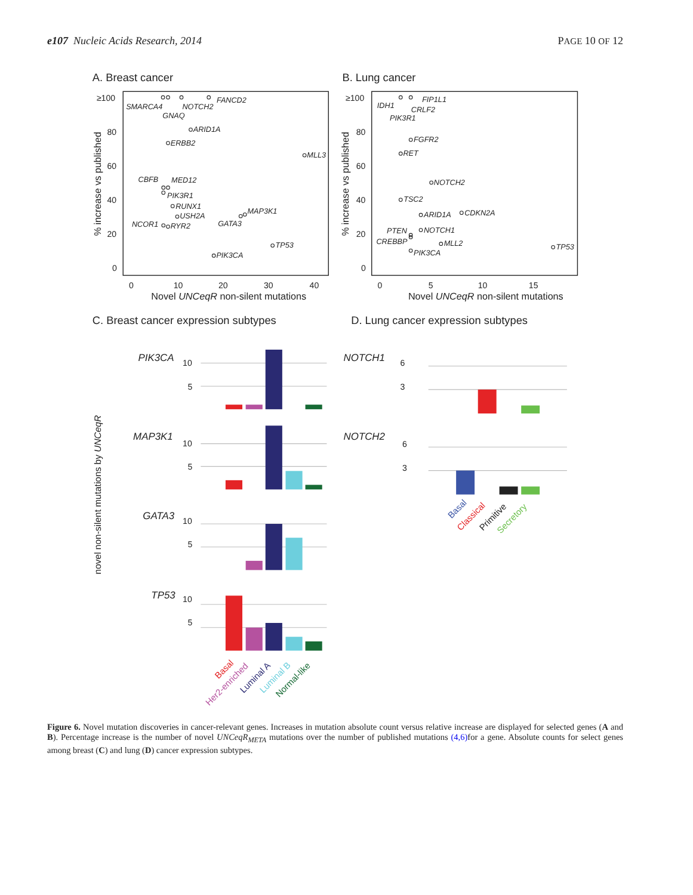e107 Nucleic Acids Research, 2014
PAGE 10 OF 12
A. Breast cancer
B. Lung cancer
C. Breast cancer expression subtypes
D. Lung cancer expression subtypes
≥100
80
60
40
20
0
0
10
20
30
40
Novel UNCeqR non-silent mutations
% increase vs published
≥100
80
60
40
20
0
0
5
10
15
Novel UNCeqR non-silent mutations
% increase vs published
SMARCA4
GNAQ
NOTCH2
FANCD2
ARID1A
ERBB2
MLL3
CBFB
MED12
PIK3R1
RUNX1
USH2A
NCOR1
RYR2
GATA3
MAP3K1
TP53
PIK3CA
IDH1
FIP1L1
CRLF2
PIK3R1
FGFR2
RET
NOTCH2
TSC2
ARID1A
CDKN2A
PTEN
NOTCH1
CREBBP
MLL2
PIK3CA
TP53
PIK3CA
MAP3K1
GATA3
TP53
NOTCH1
NOTCH2
10
5
10
5
10
5
10
5
6
3
6
3
novel non-silent mutations by UNCeqR
Basal
Her2-enriched
Luminal A
Luminal B
Normal-like
Basal
Classical
Primitive
Secretory
Figure 6. Novel mutation discoveries in cancer-relevant genes. Increases in mutation absolute count versus relative increase are displayed for selected genes (A and B). Percentage increase is the number of novel UNCeqR<sub>META</sub> mutations over the number of published mutations (4,6) for a gene. Absolute counts for select genes among breast (C) and lung (D) cancer expression subtypes.